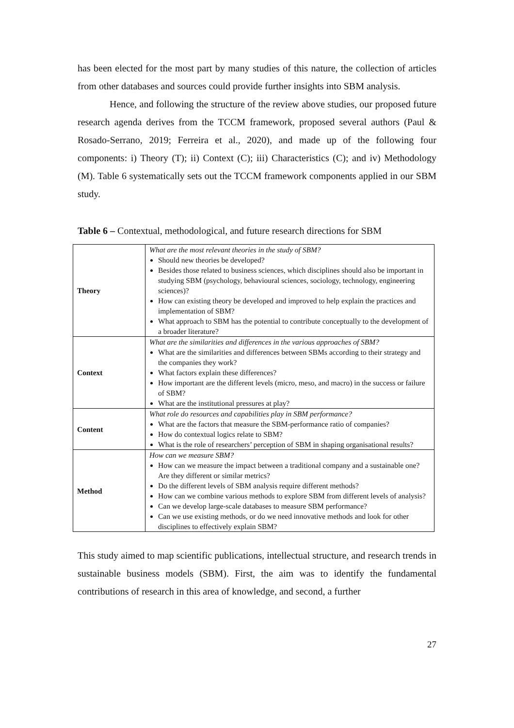has been elected for the most part by many studies of this nature, the collection of articles from other databases and sources could provide further insights into SBM analysis.
Hence, and following the structure of the review above studies, our proposed future research agenda derives from the TCCM framework, proposed several authors (Paul & Rosado-Serrano, 2019; Ferreira et al., 2020), and made up of the following four components: i) Theory (T); ii) Context (C); iii) Characteristics (C); and iv) Methodology (M). Table 6 systematically sets out the TCCM framework components applied in our SBM study.
Table 6 – Contextual, methodological, and future research directions for SBM
| Theory | What are the most relevant theories in the study of SBM? Should new theories be developed? Besides those related to business sciences, which disciplines should also be important in studying SBM (psychology, behavioural sciences, sociology, technology, engineering sciences)? How can existing theory be developed and improved to help explain the practices and implementation of SBM? What approach to SBM has the potential to contribute conceptually to the development of a broader literature? |
| Context | What are the similarities and differences in the various approaches of SBM? What are the similarities and differences between SBMs according to their strategy and the companies they work? What factors explain these differences? How important are the different levels (micro, meso, and macro) in the success or failure of SBM? What are the institutional pressures at play? |
| Content | What role do resources and capabilities play in SBM performance? What are the factors that measure the SBM-performance ratio of companies? How do contextual logics relate to SBM? What is the role of researchers’ perception of SBM in shaping organisational results? |
| Method | How can we measure SBM? How can we measure the impact between a traditional company and a sustainable one? Are they different or similar metrics? Do the different levels of SBM analysis require different methods? How can we combine various methods to explore SBM from different levels of analysis? Can we develop large-scale databases to measure SBM performance? Can we use existing methods, or do we need innovative methods and look for other disciplines to effectively explain SBM? |
This study aimed to map scientific publications, intellectual structure, and research trends in sustainable business models (SBM). First, the aim was to identify the fundamental contributions of research in this area of knowledge, and second, a further
27